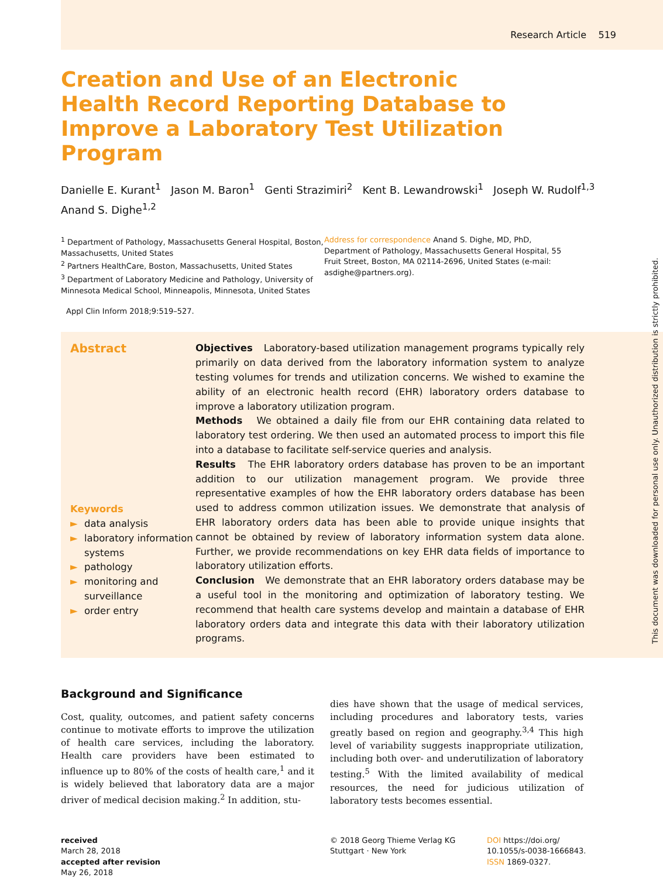Research Article 519
Creation and Use of an Electronic Health Record Reporting Database to Improve a Laboratory Test Utilization Program
Danielle E. Kurant<sup>1</sup> Jason M. Baron<sup>1</sup> Genti Strazimiri<sup>2</sup> Kent B. Lewandrowski<sup>1</sup> Joseph W. Rudolf<sup>1,3</sup>
Anand S. Dighe<sup>1,2</sup>
<sup>1</sup> Department of Pathology, Massachusetts General Hospital, Boston, Massachusetts, United States
<sup>2</sup> Partners HealthCare, Boston, Massachusetts, United States
<sup>3</sup> Department of Laboratory Medicine and Pathology, University of Minnesota Medical School, Minneapolis, Minnesota, United States
Address for correspondence Anand S. Dighe, MD, PhD, Department of Pathology, Massachusetts General Hospital, 55 Fruit Street, Boston, MA 02114-2696, United States (e-mail: asdighe@partners.org).
Appl Clin Inform 2018;9:519–527.
Abstract
Keywords
► data analysis
► laboratory information systems
► pathology
► monitoring and surveillance
► order entry
Objectives Laboratory-based utilization management programs typically rely primarily on data derived from the laboratory information system to analyze testing volumes for trends and utilization concerns. We wished to examine the ability of an electronic health record (EHR) laboratory orders database to improve a laboratory utilization program.
Methods We obtained a daily file from our EHR containing data related to laboratory test ordering. We then used an automated process to import this file into a database to facilitate self-service queries and analysis.
Results The EHR laboratory orders database has proven to be an important addition to our utilization management program. We provide three representative examples of how the EHR laboratory orders database has been used to address common utilization issues. We demonstrate that analysis of EHR laboratory orders data has been able to provide unique insights that cannot be obtained by review of laboratory information system data alone. Further, we provide recommendations on key EHR data fields of importance to laboratory utilization efforts.
Conclusion We demonstrate that an EHR laboratory orders database may be a useful tool in the monitoring and optimization of laboratory testing. We recommend that health care systems develop and maintain a database of EHR laboratory orders data and integrate this data with their laboratory utilization programs.
Background and Significance
Cost, quality, outcomes, and patient safety concerns continue to motivate efforts to improve the utilization of health care services, including the laboratory. Health care providers have been estimated to influence up to 80% of the costs of health care,<sup>1</sup> and it is widely believed that laboratory data are a major driver of medical decision making.<sup>2</sup> In addition, stu-
dies have shown that the usage of medical services, including procedures and laboratory tests, varies greatly based on region and geography.<sup>3,4</sup> This high level of variability suggests inappropriate utilization, including both over- and underutilization of laboratory testing.<sup>5</sup> With the limited availability of medical resources, the need for judicious utilization of laboratory tests becomes essential.
received
March 28, 2018
accepted after revision
May 26, 2018
© 2018 Georg Thieme Verlag KG
Stuttgart · New York
DOI https://doi.org/
10.1055/s-0038-1666843.
ISSN 1869-0327.
This document was downloaded for personal use only. Unauthorized distribution is strictly prohibited.